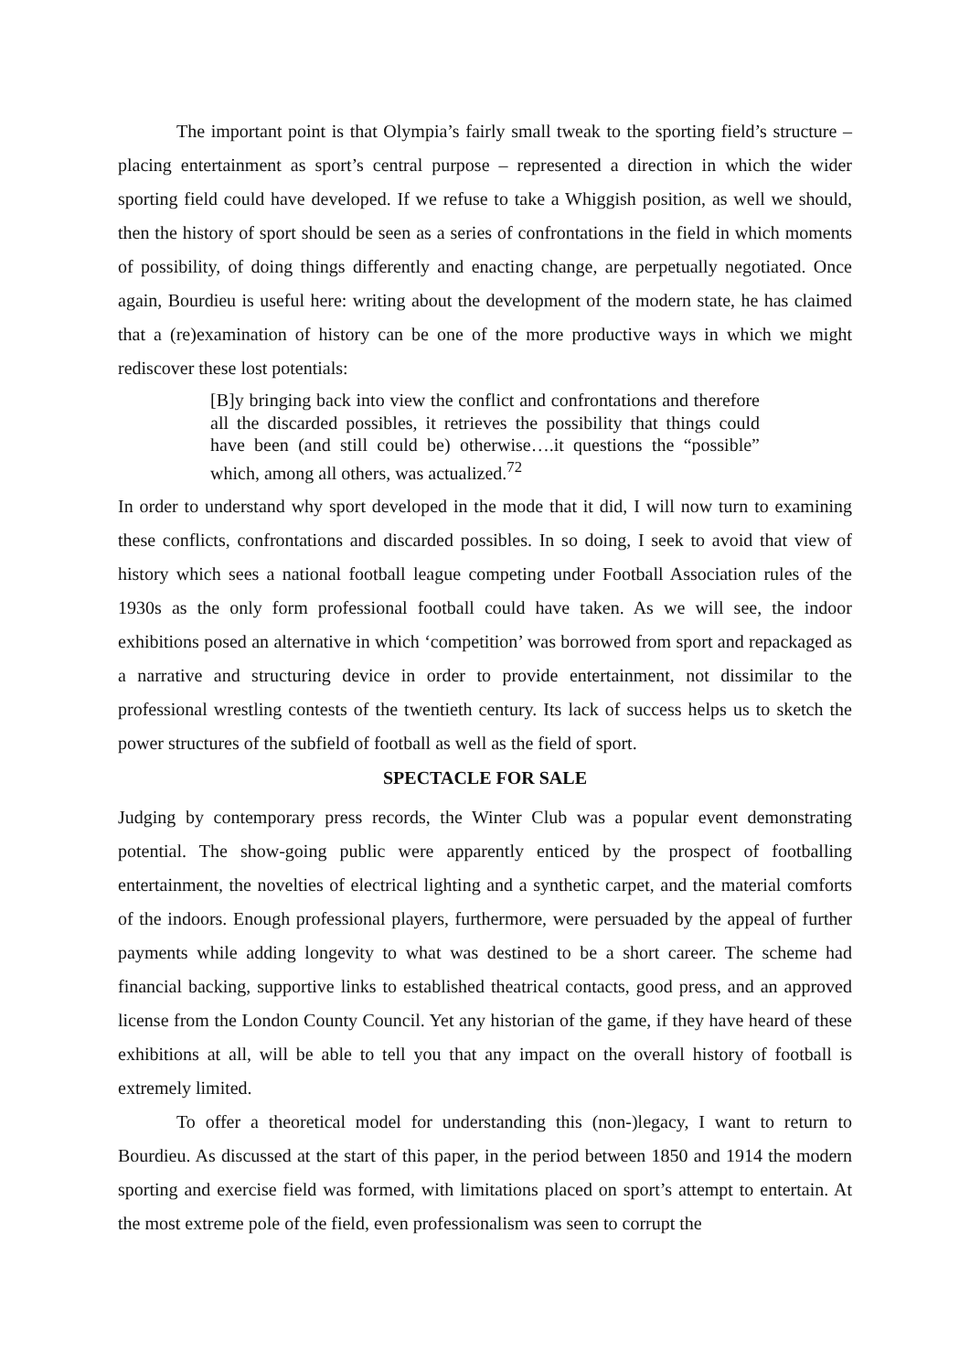The important point is that Olympia’s fairly small tweak to the sporting field’s structure – placing entertainment as sport’s central purpose – represented a direction in which the wider sporting field could have developed. If we refuse to take a Whiggish position, as well we should, then the history of sport should be seen as a series of confrontations in the field in which moments of possibility, of doing things differently and enacting change, are perpetually negotiated. Once again, Bourdieu is useful here: writing about the development of the modern state, he has claimed that a (re)examination of history can be one of the more productive ways in which we might rediscover these lost potentials:
[B]y bringing back into view the conflict and confrontations and therefore all the discarded possibles, it retrieves the possibility that things could have been (and still could be) otherwise….it questions the “possible” which, among all others, was actualized.<sup>72</sup>
In order to understand why sport developed in the mode that it did, I will now turn to examining these conflicts, confrontations and discarded possibles. In so doing, I seek to avoid that view of history which sees a national football league competing under Football Association rules of the 1930s as the only form professional football could have taken. As we will see, the indoor exhibitions posed an alternative in which ‘competition’ was borrowed from sport and repackaged as a narrative and structuring device in order to provide entertainment, not dissimilar to the professional wrestling contests of the twentieth century. Its lack of success helps us to sketch the power structures of the subfield of football as well as the field of sport.
SPECTACLE FOR SALE
Judging by contemporary press records, the Winter Club was a popular event demonstrating potential. The show-going public were apparently enticed by the prospect of footballing entertainment, the novelties of electrical lighting and a synthetic carpet, and the material comforts of the indoors. Enough professional players, furthermore, were persuaded by the appeal of further payments while adding longevity to what was destined to be a short career. The scheme had financial backing, supportive links to established theatrical contacts, good press, and an approved license from the London County Council. Yet any historian of the game, if they have heard of these exhibitions at all, will be able to tell you that any impact on the overall history of football is extremely limited.
To offer a theoretical model for understanding this (non-)legacy, I want to return to Bourdieu. As discussed at the start of this paper, in the period between 1850 and 1914 the modern sporting and exercise field was formed, with limitations placed on sport’s attempt to entertain. At the most extreme pole of the field, even professionalism was seen to corrupt the